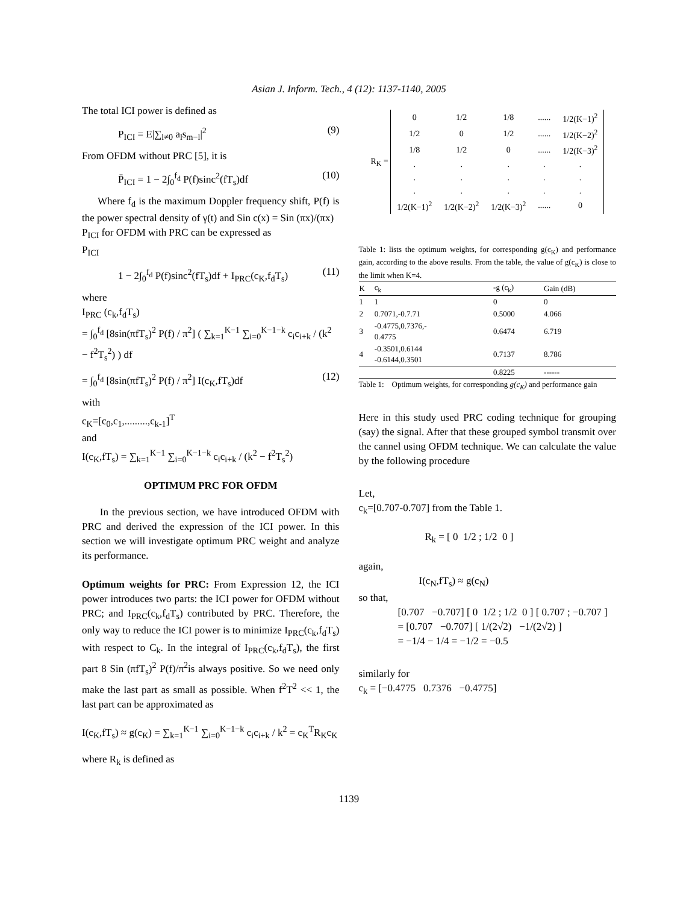Asian J. Inform. Tech., 4 (12): 1137-1140, 2005
The total ICI power is defined as
P<sub>ICI</sub> = E|∑<sub>l≠0</sub> a<sub>l</sub>s<sub>m−l</sub>|<sup>2</sup> (9)
From OFDM without PRC [5], it is
P̄<sub>ICI</sub> = 1 − 2∫<sub>0</sub><sup>f<sub>d</sub></sup> P(f)sinc<sup>2</sup>(fT<sub>s</sub>)df (10)
Where f<sub>d</sub> is the maximum Doppler frequency shift, P(f) is the power spectral density of γ(t) and Sin c(x) = Sin (πx)/(πx)
P<sub>ICI</sub> for OFDM with PRC can be expressed as
P<sub>ICI</sub>
1 − 2∫<sub>0</sub><sup>f<sub>d</sub></sup> P(f)sinc<sup>2</sup>(fT<sub>s</sub>)df + I<sub>PRC</sub>(c<sub>K</sub>,f<sub>d</sub>T<sub>s</sub>) (11)
where
I<sub>PRC</sub> (c<sub>k</sub>,f<sub>d</sub>T<sub>s</sub>)
= ∫<sub>0</sub><sup>f<sub>d</sub></sup> [8sin(πfT<sub>s</sub>)<sup>2</sup> P(f) / π<sup>2</sup>] ( ∑<sub>k=1</sub><sup>K−1</sup> ∑<sub>i=0</sub><sup>K−1−k</sup> c<sub>i</sub>c<sub>i+k</sub> / (k<sup>2</sup> − f<sup>2</sup>T<sub>s</sub><sup>2</sup>) ) df
= ∫<sub>0</sub><sup>f<sub>d</sub></sup> [8sin(πfT<sub>s</sub>)<sup>2</sup> P(f) / π<sup>2</sup>] I(c<sub>K</sub>,fT<sub>s</sub>)df (12)
with
c<sub>K</sub>=[c<sub>0</sub>,c<sub>1</sub>,.........,c<sub>k-1</sub>]<sup>T</sup>
and
I(c<sub>K</sub>,fT<sub>s</sub>) = ∑<sub>k=1</sub><sup>K−1</sup> ∑<sub>i=0</sub><sup>K−1−k</sup> c<sub>i</sub>c<sub>i+k</sub> / (k<sup>2</sup> − f<sup>2</sup>T<sub>s</sub><sup>2</sup>)
OPTIMUM PRC FOR OFDM
In the previous section, we have introduced OFDM with PRC and derived the expression of the ICI power. In this section we will investigate optimum PRC weight and analyze its performance.
Optimum weights for PRC: From Expression 12, the ICI power introduces two parts: the ICI power for OFDM without PRC; and I<sub>PRC</sub>(c<sub>k</sub>,f<sub>d</sub>T<sub>s</sub>) contributed by PRC. Therefore, the only way to reduce the ICI power is to minimize I<sub>PRC</sub>(c<sub>k</sub>,f<sub>d</sub>T<sub>s</sub>) with respect to C<sub>k</sub>. In the integral of I<sub>PRC</sub>(c<sub>k</sub>,f<sub>d</sub>T<sub>s</sub>), the first part 8 Sin (πfT<sub>s</sub>)<sup>2</sup> P(f)/π<sup>2</sup>is always positive. So we need only make the last part as small as possible. When f<sup>2</sup>T<sup>2</sup> << 1, the last part can be approximated as
I(c<sub>K</sub>,fT<sub>s</sub>) ≈ g(c<sub>K</sub>) = ∑<sub>k=1</sub><sup>K−1</sup> ∑<sub>i=0</sub><sup>K−1−k</sup> c<sub>i</sub>c<sub>i+k</sub> / k<sup>2</sup> = c<sub>K</sub><sup>T</sup>R<sub>K</sub>c<sub>K</sub>
where R<sub>k</sub> is defined as
R<sub>K</sub> =
| 0 | 1/2 | 1/8 | ...... | 1/2(K−1)<sup>2</sup> |
| 1/2 | 0 | 1/2 | ...... | 1/2(K−2)<sup>2</sup> |
| 1/8 | 1/2 | 0 | ...... | 1/2(K−3)<sup>2</sup> |
| . | . | . | . | . |
| . | . | . | . | . |
| . | . | . | . | . |
| 1/2(K−1)<sup>2</sup> | 1/2(K−2)<sup>2</sup> | 1/2(K−3)<sup>2</sup> | ...... | 0 |
Table 1: lists the optimum weights, for corresponding g(c<sub>K</sub>) and performance gain, according to the above results. From the table, the value of g(c<sub>K</sub>) is close to the limit when K=4.
| K | c<sub>k</sub> | -g (c<sub>k</sub>) | Gain (dB) |
| --- | --- | --- | --- |
| 1 | 1 | 0 | 0 |
| 2 | 0.7071,-0.7.71 | 0.5000 | 4.066 |
| 3 | -0.4775,0.7376,- 0.4775 | 0.6474 | 6.719 |
| 4 | -0.3501,0.6144 -0.6144,0.3501 | 0.7137 | 8.786 |
| | | 0.8225 | ------ |
Table 1: Optimum weights, for corresponding g(c<sub>K</sub>) and performance gain
Here in this study used PRC coding technique for grouping (say) the signal. After that these grouped symbol transmit over the cannel using OFDM technique. We can calculate the value by the following procedure
Let,
c<sub>k</sub>=[0.707-0.707] from the Table 1.
R<sub>k</sub> = [ 0 1/2 ; 1/2 0 ]
again,
I(c<sub>N</sub>,fT<sub>s</sub>) ≈ g(c<sub>N</sub>)
so that,
[0.707 −0.707] [ 0 1/2 ; 1/2 0 ] [ 0.707 ; −0.707 ]
= [0.707 −0.707] [ 1/(2√2) −1/(2√2) ]
= −1/4 − 1/4 = −1/2 = −0.5
similarly for
c<sub>k</sub> = [−0.4775 0.7376 −0.4775]
1139